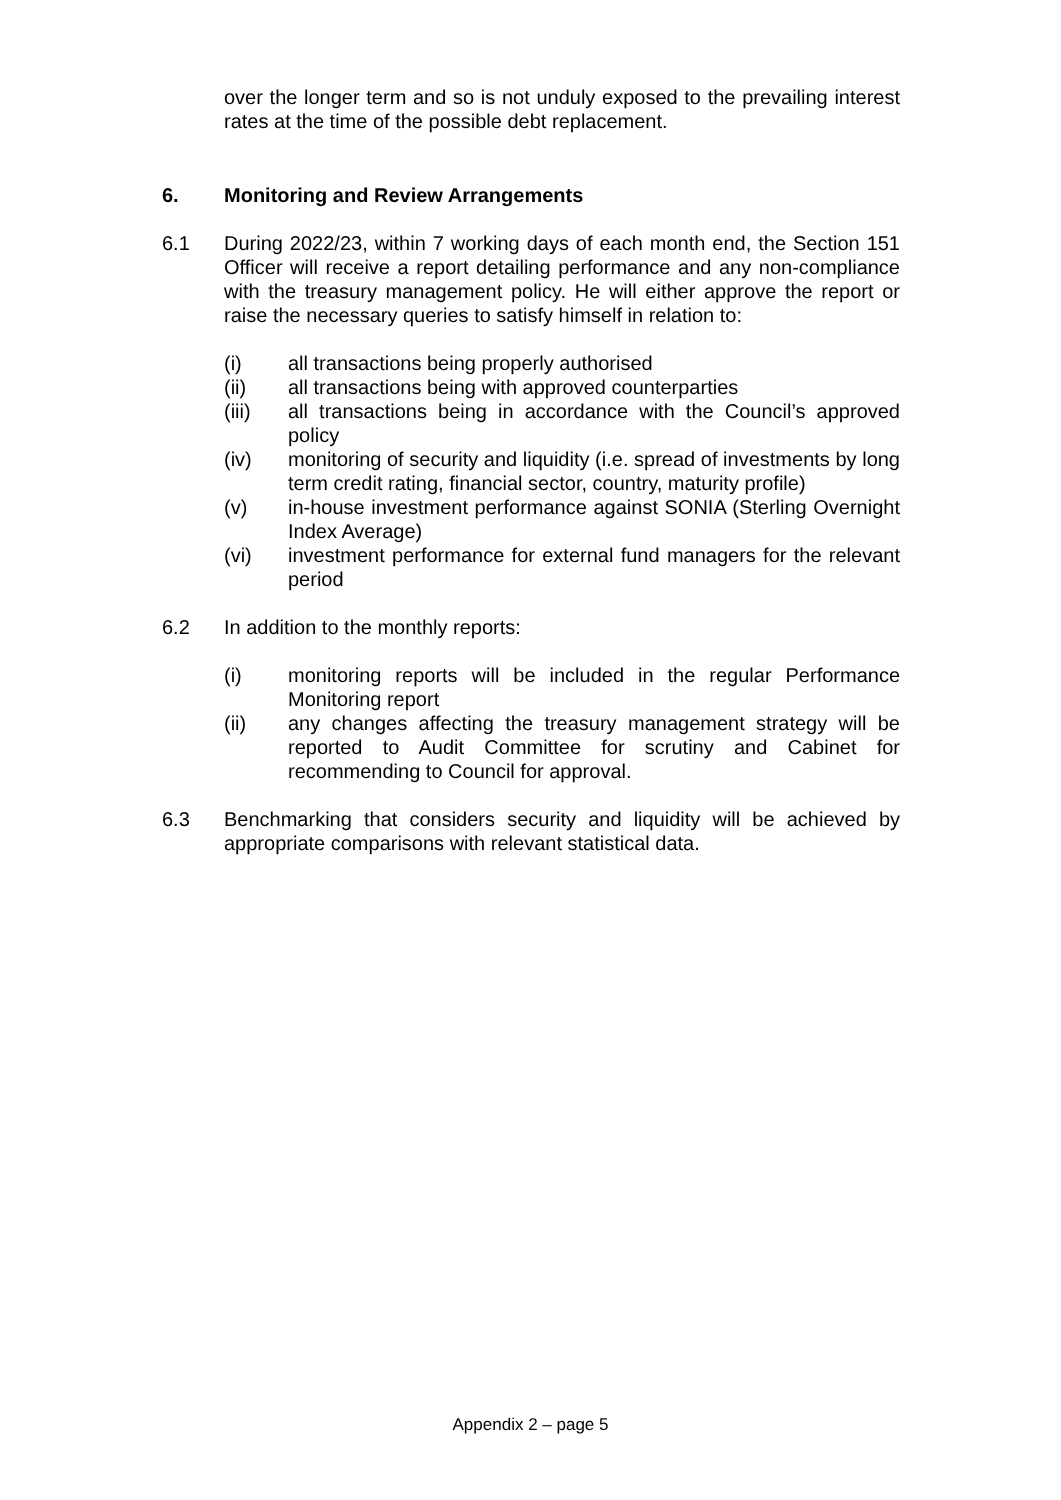over the longer term and so is not unduly exposed to the prevailing interest rates at the time of the possible debt replacement.
6. Monitoring and Review Arrangements
6.1 During 2022/23, within 7 working days of each month end, the Section 151 Officer will receive a report detailing performance and any non-compliance with the treasury management policy. He will either approve the report or raise the necessary queries to satisfy himself in relation to:
(i) all transactions being properly authorised
(ii) all transactions being with approved counterparties
(iii) all transactions being in accordance with the Council’s approved policy
(iv) monitoring of security and liquidity (i.e. spread of investments by long term credit rating, financial sector, country, maturity profile)
(v) in-house investment performance against SONIA (Sterling Overnight Index Average)
(vi) investment performance for external fund managers for the relevant period
6.2 In addition to the monthly reports:
(i) monitoring reports will be included in the regular Performance Monitoring report
(ii) any changes affecting the treasury management strategy will be reported to Audit Committee for scrutiny and Cabinet for recommending to Council for approval.
6.3 Benchmarking that considers security and liquidity will be achieved by appropriate comparisons with relevant statistical data.
Appendix 2 – page 5